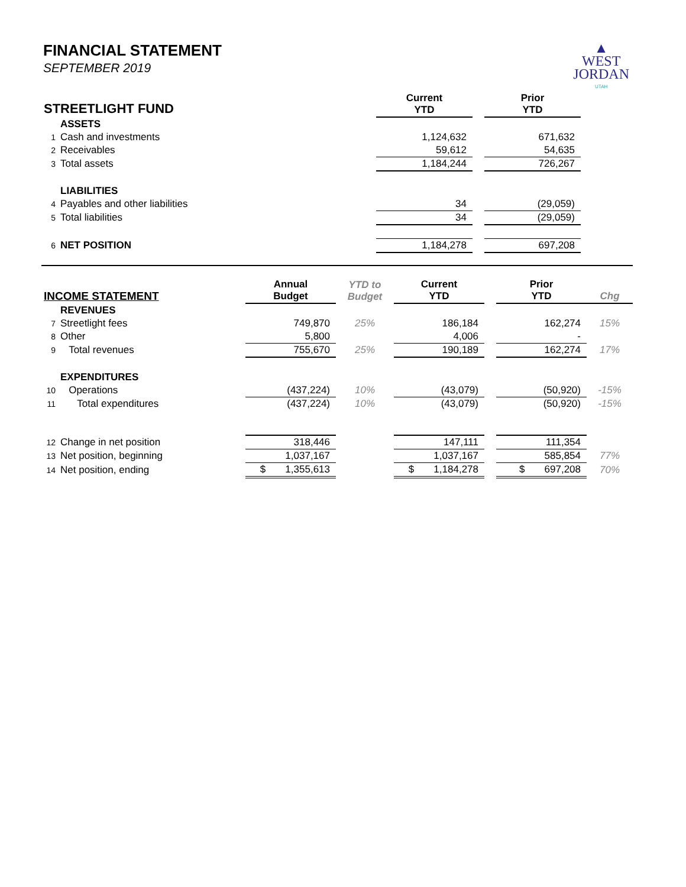▲
WEST
JORDAN
UTAH
FINANCIAL STATEMENT
SEPTEMBER 2019
| STREETLIGHT FUND | | Current YTD | | Prior YTD | |
| --- | --- | --- | --- | --- | --- |
| | ASSETS | | | | |
| 1 | Cash and investments | 1,124,632 | | 671,632 | |
| 2 | Receivables | 59,612 | | 54,635 | |
| 3 | Total assets | 1,184,244 | | 726,267 | |
| | LIABILITIES | | | | |
| 4 | Payables and other liabilities | 34 | | (29,059) | |
| 5 | Total liabilities | 34 | | (29,059) | |
| 6 | NET POSITION | 1,184,278 | | 697,208 | |
| INCOME STATEMENT | | Annual Budget | YTD to Budget | Current YTD | | Prior YTD | Chg |
| --- | --- | --- | --- | --- | --- | --- | --- |
| | REVENUES | | | | | | |
| 7 | Streetlight fees | 749,870 | 25% | 186,184 | | 162,274 | 15% |
| 8 | Other | 5,800 | | 4,006 | | - | |
| 9 | Total revenues | 755,670 | 25% | 190,189 | | 162,274 | 17% |
| | EXPENDITURES | | | | | | |
| 10 | Operations | (437,224) | 10% | (43,079) | | (50,920) | -15% |
| 11 | Total expenditures | (437,224) | 10% | (43,079) | | (50,920) | -15% |
| 12 | Change in net position | 318,446 | | 147,111 | | 111,354 | |
| 13 | Net position, beginning | 1,037,167 | | 1,037,167 | | 585,854 | 77% |
| 14 | Net position, ending | $ 1,355,613 | | $ 1,184,278 | | $ 697,208 | 70% |